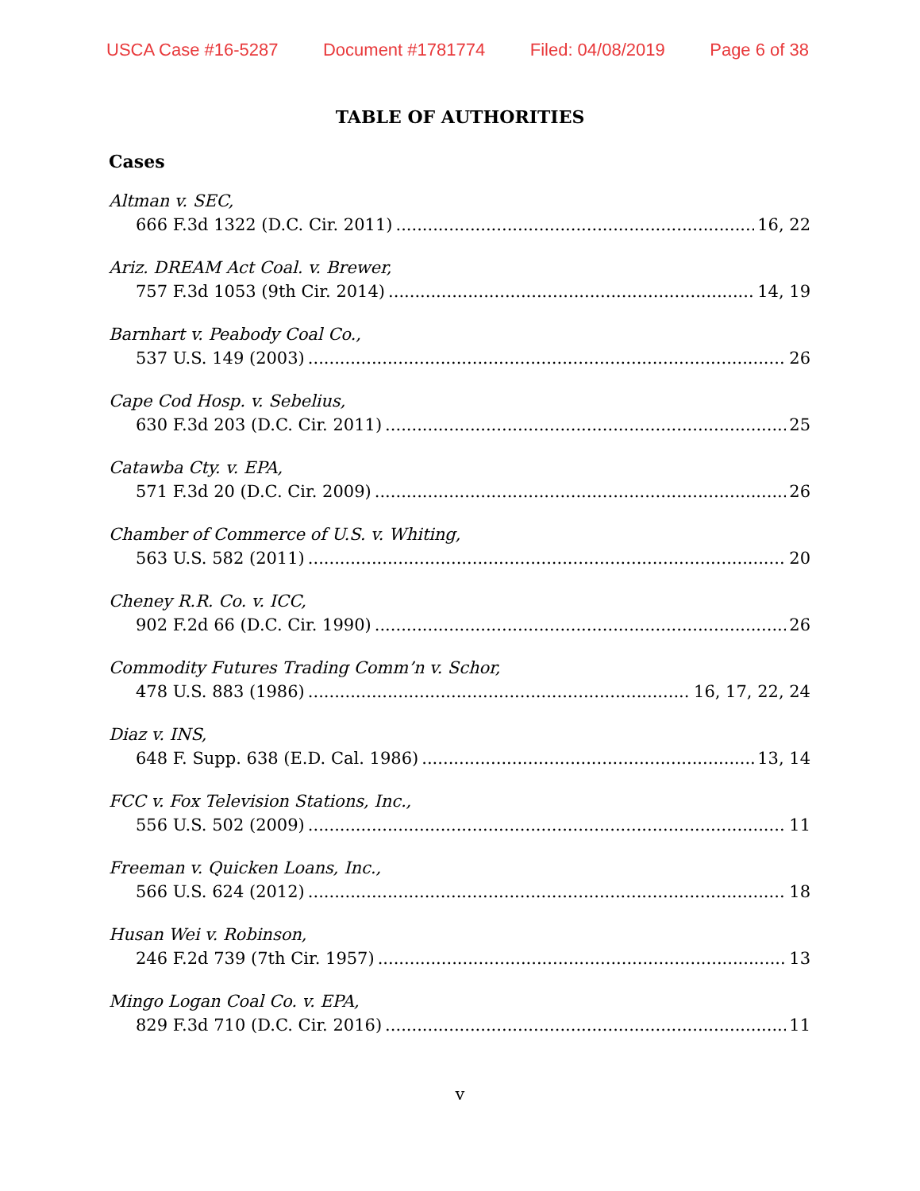USCA Case #16-5287 Document #1781774 Filed: 04/08/2019 Page 6 of 38
TABLE OF AUTHORITIES
Cases
Altman v. SEC,
666 F.3d 1322 (D.C. Cir. 2011) 16, 22
Ariz. DREAM Act Coal. v. Brewer,
757 F.3d 1053 (9th Cir. 2014) 14, 19
Barnhart v. Peabody Coal Co.,
537 U.S. 149 (2003) 26
Cape Cod Hosp. v. Sebelius,
630 F.3d 203 (D.C. Cir. 2011) 25
Catawba Cty. v. EPA,
571 F.3d 20 (D.C. Cir. 2009) 26
Chamber of Commerce of U.S. v. Whiting,
563 U.S. 582 (2011) 20
Cheney R.R. Co. v. ICC,
902 F.2d 66 (D.C. Cir. 1990) 26
Commodity Futures Trading Comm’n v. Schor,
478 U.S. 883 (1986) 16, 17, 22, 24
Diaz v. INS,
648 F. Supp. 638 (E.D. Cal. 1986) 13, 14
FCC v. Fox Television Stations, Inc.,
556 U.S. 502 (2009) 11
Freeman v. Quicken Loans, Inc.,
566 U.S. 624 (2012) 18
Husan Wei v. Robinson,
246 F.2d 739 (7th Cir. 1957) 13
Mingo Logan Coal Co. v. EPA,
829 F.3d 710 (D.C. Cir. 2016) 11
v